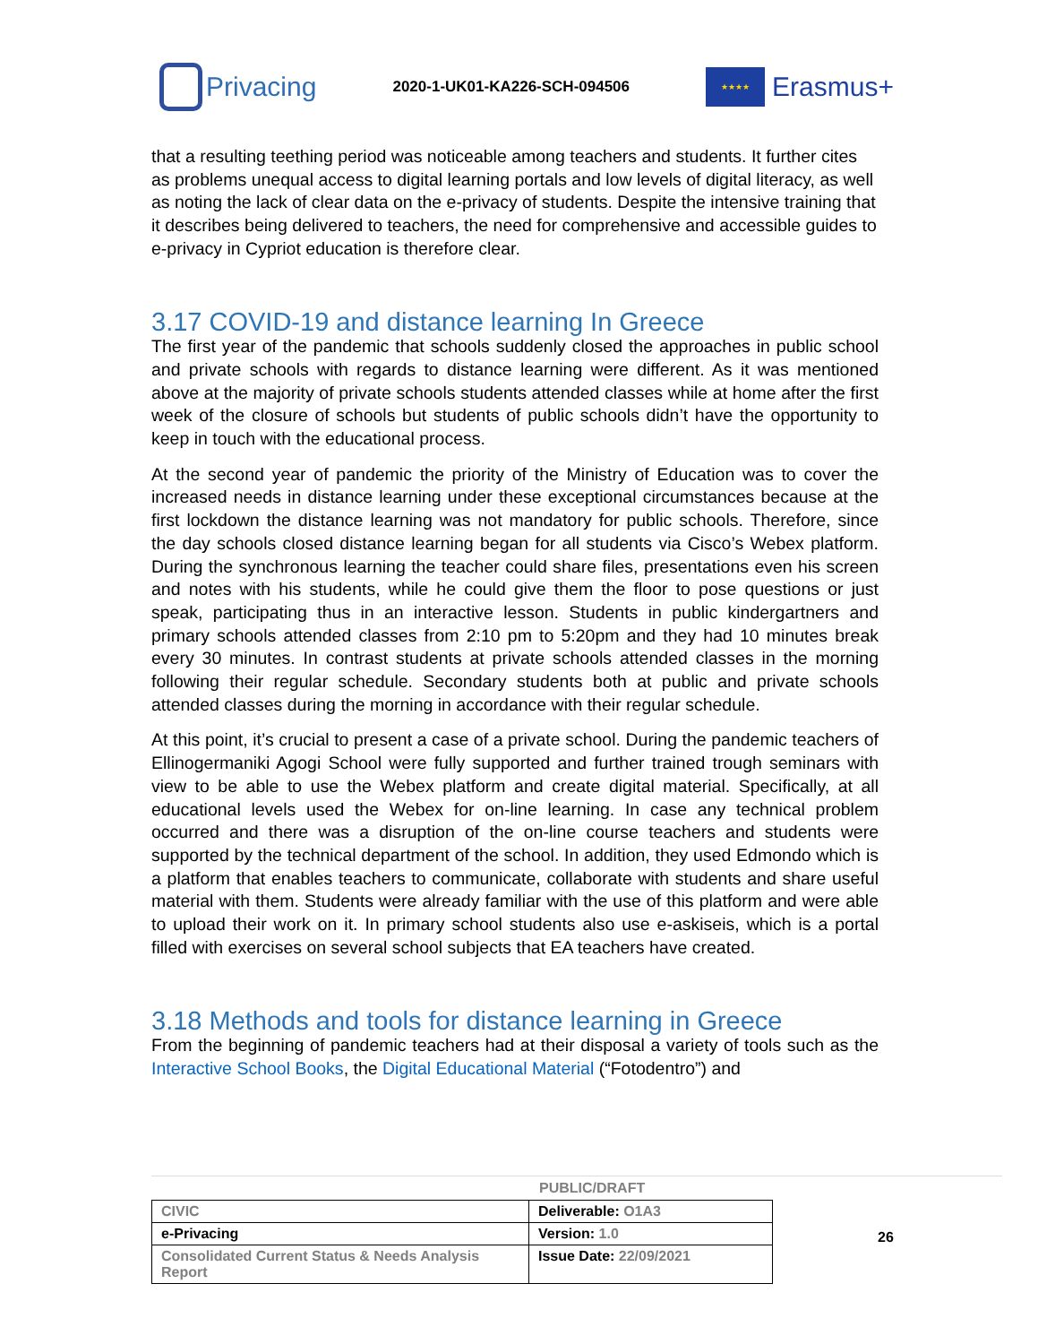Privacing
2020-1-UK01-KA226-SCH-094506
★★★★
Erasmus+
that a resulting teething period was noticeable among teachers and students. It further cites as problems unequal access to digital learning portals and low levels of digital literacy, as well as noting the lack of clear data on the e-privacy of students. Despite the intensive training that it describes being delivered to teachers, the need for comprehensive and accessible guides to e-privacy in Cypriot education is therefore clear.
3.17 COVID-19 and distance learning In Greece
The first year of the pandemic that schools suddenly closed the approaches in public school and private schools with regards to distance learning were different. As it was mentioned above at the majority of private schools students attended classes while at home after the first week of the closure of schools but students of public schools didn’t have the opportunity to keep in touch with the educational process.
At the second year of pandemic the priority of the Ministry of Education was to cover the increased needs in distance learning under these exceptional circumstances because at the first lockdown the distance learning was not mandatory for public schools. Therefore, since the day schools closed distance learning began for all students via Cisco’s Webex platform. During the synchronous learning the teacher could share files, presentations even his screen and notes with his students, while he could give them the floor to pose questions or just speak, participating thus in an interactive lesson. Students in public kindergartners and primary schools attended classes from 2:10 pm to 5:20pm and they had 10 minutes break every 30 minutes. In contrast students at private schools attended classes in the morning following their regular schedule. Secondary students both at public and private schools attended classes during the morning in accordance with their regular schedule.
At this point, it’s crucial to present a case of a private school. During the pandemic teachers of Ellinogermaniki Agogi School were fully supported and further trained trough seminars with view to be able to use the Webex platform and create digital material. Specifically, at all educational levels used the Webex for on-line learning. In case any technical problem occurred and there was a disruption of the on-line course teachers and students were supported by the technical department of the school. In addition, they used Edmondo which is a platform that enables teachers to communicate, collaborate with students and share useful material with them. Students were already familiar with the use of this platform and were able to upload their work on it. In primary school students also use e-askiseis, which is a portal filled with exercises on several school subjects that EA teachers have created.
3.18 Methods and tools for distance learning in Greece
From the beginning of pandemic teachers had at their disposal a variety of tools such as the Interactive School Books, the Digital Educational Material (“Fotodentro”) and
PUBLIC/DRAFT
| CIVIC | Deliverable: O1A3 |
| e-Privacing | Version: 1.0 |
| Consolidated Current Status & Needs Analysis Report | Issue Date: 22/09/2021 |
26